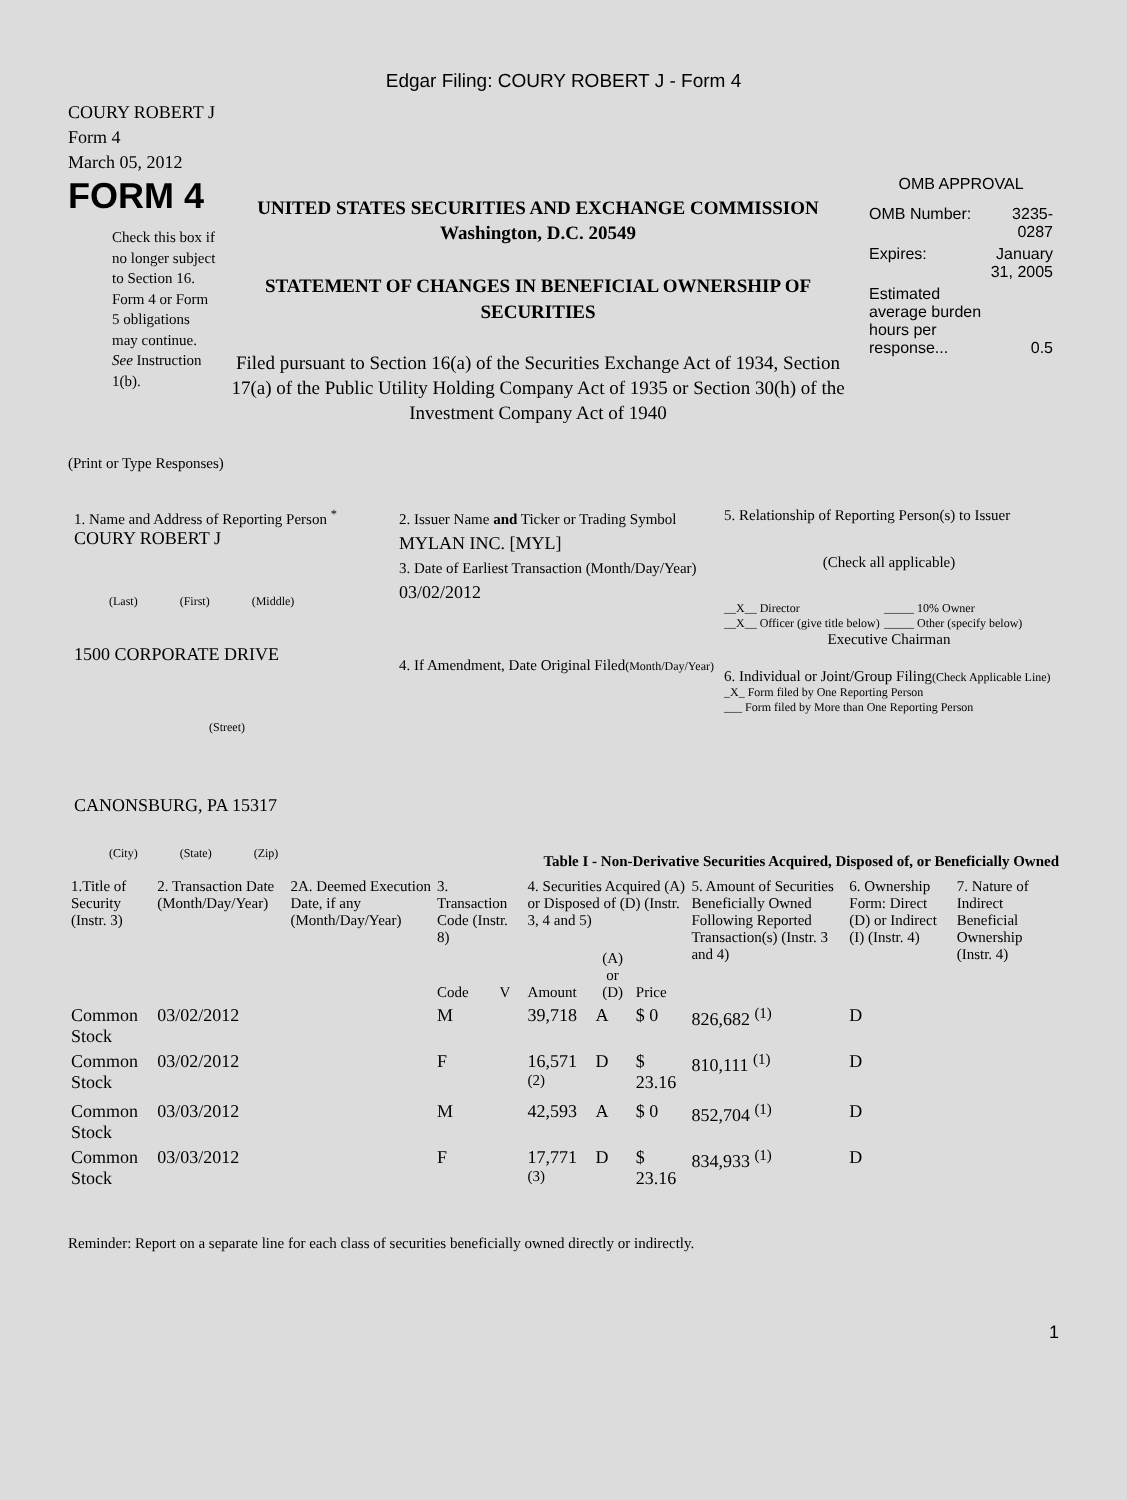Edgar Filing: COURY ROBERT J - Form 4
COURY ROBERT J
Form 4
March 05, 2012
FORM 4
Check this box if no longer subject to Section 16. Form 4 or Form 5 obligations may continue. See Instruction 1(b).
UNITED STATES SECURITIES AND EXCHANGE COMMISSION
Washington, D.C. 20549
STATEMENT OF CHANGES IN BENEFICIAL OWNERSHIP OF SECURITIES
Filed pursuant to Section 16(a) of the Securities Exchange Act of 1934, Section 17(a) of the Public Utility Holding Company Act of 1935 or Section 30(h) of the Investment Company Act of 1940
OMB APPROVAL
| OMB Number: | 3235-0287 |
| Expires: | January 31, 2005 |
| Estimated average burden hours per response... | 0.5 |
(Print or Type Responses)
1. Name and Address of Reporting Person <sup>*</sup>
COURY ROBERT J
(Last) (First) (Middle)
1500 CORPORATE DRIVE
(Street)
CANONSBURG, PA 15317
(City) (State) (Zip)
2. Issuer Name and Ticker or Trading Symbol
MYLAN INC. [MYL]
3. Date of Earliest Transaction (Month/Day/Year)
03/02/2012
4. If Amendment, Date Original Filed(Month/Day/Year)
5. Relationship of Reporting Person(s) to Issuer
(Check all applicable)
__X__ Director
__X__ Officer (give title below)
_____ 10% Owner
_____ Other (specify below)
Executive Chairman
6. Individual or Joint/Group Filing(Check Applicable Line)
_X_ Form filed by One Reporting Person
___ Form filed by More than One Reporting Person
Table I - Non-Derivative Securities Acquired, Disposed of, or Beneficially Owned
| 1.Title of Security (Instr. 3) | 2. Transaction Date (Month/Day/Year) | 2A. Deemed Execution Date, if any (Month/Day/Year) | 3. Transaction Code (Instr. 8) | | 4. Securities Acquired (A) or Disposed of (D) (Instr. 3, 4 and 5) | | | 5. Amount of Securities Beneficially Owned Following Reported Transaction(s) (Instr. 3 and 4) | 6. Ownership Form: Direct (D) or Indirect (I) (Instr. 4) | 7. Nature of Indirect Beneficial Ownership (Instr. 4) |
| --- | --- | --- | --- | --- | --- | --- | --- | --- | --- | --- |
| | | | Code | V | Amount | (A) or (D) | Price | | | |
| Common Stock | 03/02/2012 | | M | | 39,718 | A | $ 0 | 826,682 <sup>(1)</sup> | D | |
| Common Stock | 03/02/2012 | | F | | 16,571 <sup>(2)</sup> | D | $ 23.16 | 810,111 <sup>(1)</sup> | D | |
| Common Stock | 03/03/2012 | | M | | 42,593 | A | $ 0 | 852,704 <sup>(1)</sup> | D | |
| Common Stock | 03/03/2012 | | F | | 17,771 <sup>(3)</sup> | D | $ 23.16 | 834,933 <sup>(1)</sup> | D | |
Reminder: Report on a separate line for each class of securities beneficially owned directly or indirectly.
1